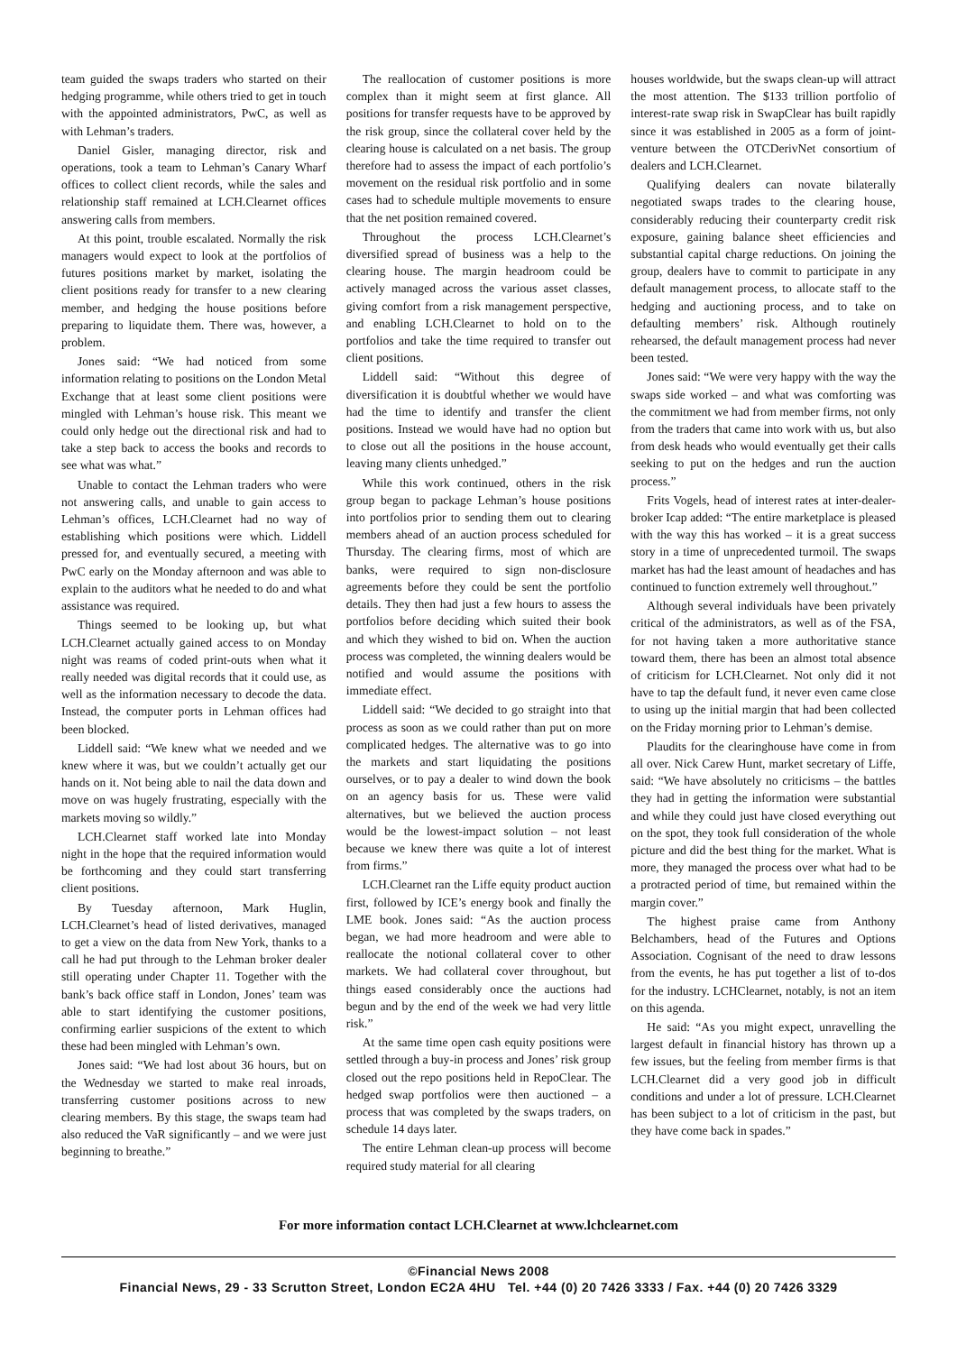team guided the swaps traders who started on their hedging programme, while others tried to get in touch with the appointed administrators, PwC, as well as with Lehman’s traders.
Daniel Gisler, managing director, risk and operations, took a team to Lehman’s Canary Wharf offices to collect client records, while the sales and relationship staff remained at LCH.Clearnet offices answering calls from members.
At this point, trouble escalated. Normally the risk managers would expect to look at the portfolios of futures positions market by market, isolating the client positions ready for transfer to a new clearing member, and hedging the house positions before preparing to liquidate them. There was, however, a problem.
Jones said: “We had noticed from some information relating to positions on the London Metal Exchange that at least some client positions were mingled with Lehman’s house risk. This meant we could only hedge out the directional risk and had to take a step back to access the books and records to see what was what.”
Unable to contact the Lehman traders who were not answering calls, and unable to gain access to Lehman’s offices, LCH.Clearnet had no way of establishing which positions were which. Liddell pressed for, and eventually secured, a meeting with PwC early on the Monday afternoon and was able to explain to the auditors what he needed to do and what assistance was required.
Things seemed to be looking up, but what LCH.Clearnet actually gained access to on Monday night was reams of coded print-outs when what it really needed was digital records that it could use, as well as the information necessary to decode the data. Instead, the computer ports in Lehman offices had been blocked.
Liddell said: “We knew what we needed and we knew where it was, but we couldn’t actually get our hands on it. Not being able to nail the data down and move on was hugely frustrating, especially with the markets moving so wildly.”
LCH.Clearnet staff worked late into Monday night in the hope that the required information would be forthcoming and they could start transferring client positions.
By Tuesday afternoon, Mark Huglin, LCH.Clearnet’s head of listed derivatives, managed to get a view on the data from New York, thanks to a call he had put through to the Lehman broker dealer still operating under Chapter 11. Together with the bank’s back office staff in London, Jones’ team was able to start identifying the customer positions, confirming earlier suspicions of the extent to which these had been mingled with Lehman’s own.
Jones said: “We had lost about 36 hours, but on the Wednesday we started to make real inroads, transferring customer positions across to new clearing members. By this stage, the swaps team had also reduced the VaR significantly – and we were just beginning to breathe.”
The reallocation of customer positions is more complex than it might seem at first glance. All positions for transfer requests have to be approved by the risk group, since the collateral cover held by the clearing house is calculated on a net basis. The group therefore had to assess the impact of each portfolio’s movement on the residual risk portfolio and in some cases had to schedule multiple movements to ensure that the net position remained covered.
Throughout the process LCH.Clearnet’s diversified spread of business was a help to the clearing house. The margin headroom could be actively managed across the various asset classes, giving comfort from a risk management perspective, and enabling LCH.Clearnet to hold on to the portfolios and take the time required to transfer out client positions.
Liddell said: “Without this degree of diversification it is doubtful whether we would have had the time to identify and transfer the client positions. Instead we would have had no option but to close out all the positions in the house account, leaving many clients unhedged.”
While this work continued, others in the risk group began to package Lehman’s house positions into portfolios prior to sending them out to clearing members ahead of an auction process scheduled for Thursday. The clearing firms, most of which are banks, were required to sign non-disclosure agreements before they could be sent the portfolio details. They then had just a few hours to assess the portfolios before deciding which suited their book and which they wished to bid on. When the auction process was completed, the winning dealers would be notified and would assume the positions with immediate effect.
Liddell said: “We decided to go straight into that process as soon as we could rather than put on more complicated hedges. The alternative was to go into the markets and start liquidating the positions ourselves, or to pay a dealer to wind down the book on an agency basis for us. These were valid alternatives, but we believed the auction process would be the lowest-impact solution – not least because we knew there was quite a lot of interest from firms.”
LCH.Clearnet ran the Liffe equity product auction first, followed by ICE’s energy book and finally the LME book. Jones said: “As the auction process began, we had more headroom and were able to reallocate the notional collateral cover to other markets. We had collateral cover throughout, but things eased considerably once the auctions had begun and by the end of the week we had very little risk.”
At the same time open cash equity positions were settled through a buy-in process and Jones’ risk group closed out the repo positions held in RepoClear. The hedged swap portfolios were then auctioned – a process that was completed by the swaps traders, on schedule 14 days later.
The entire Lehman clean-up process will become required study material for all clearing
houses worldwide, but the swaps clean-up will attract the most attention. The $133 trillion portfolio of interest-rate swap risk in SwapClear has built rapidly since it was established in 2005 as a form of joint-venture between the OTCDerivNet consortium of dealers and LCH.Clearnet.
Qualifying dealers can novate bilaterally negotiated swaps trades to the clearing house, considerably reducing their counterparty credit risk exposure, gaining balance sheet efficiencies and substantial capital charge reductions. On joining the group, dealers have to commit to participate in any default management process, to allocate staff to the hedging and auctioning process, and to take on defaulting members’ risk. Although routinely rehearsed, the default management process had never been tested.
Jones said: “We were very happy with the way the swaps side worked – and what was comforting was the commitment we had from member firms, not only from the traders that came into work with us, but also from desk heads who would eventually get their calls seeking to put on the hedges and run the auction process.”
Frits Vogels, head of interest rates at inter-dealer-broker Icap added: “The entire marketplace is pleased with the way this has worked – it is a great success story in a time of unprecedented turmoil. The swaps market has had the least amount of headaches and has continued to function extremely well throughout.”
Although several individuals have been privately critical of the administrators, as well as of the FSA, for not having taken a more authoritative stance toward them, there has been an almost total absence of criticism for LCH.Clearnet. Not only did it not have to tap the default fund, it never even came close to using up the initial margin that had been collected on the Friday morning prior to Lehman’s demise.
Plaudits for the clearinghouse have come in from all over. Nick Carew Hunt, market secretary of Liffe, said: “We have absolutely no criticisms – the battles they had in getting the information were substantial and while they could just have closed everything out on the spot, they took full consideration of the whole picture and did the best thing for the market. What is more, they managed the process over what had to be a protracted period of time, but remained within the margin cover.”
The highest praise came from Anthony Belchambers, head of the Futures and Options Association. Cognisant of the need to draw lessons from the events, he has put together a list of to-dos for the industry. LCHClearnet, notably, is not an item on this agenda.
He said: “As you might expect, unravelling the largest default in financial history has thrown up a few issues, but the feeling from member firms is that LCH.Clearnet did a very good job in difficult conditions and under a lot of pressure. LCH.Clearnet has been subject to a lot of criticism in the past, but they have come back in spades.”
For more information contact LCH.Clearnet at www.lchclearnet.com
©Financial News 2008
Financial News, 29 - 33 Scrutton Street, London EC2A 4HU Tel. +44 (0) 20 7426 3333 / Fax. +44 (0) 20 7426 3329